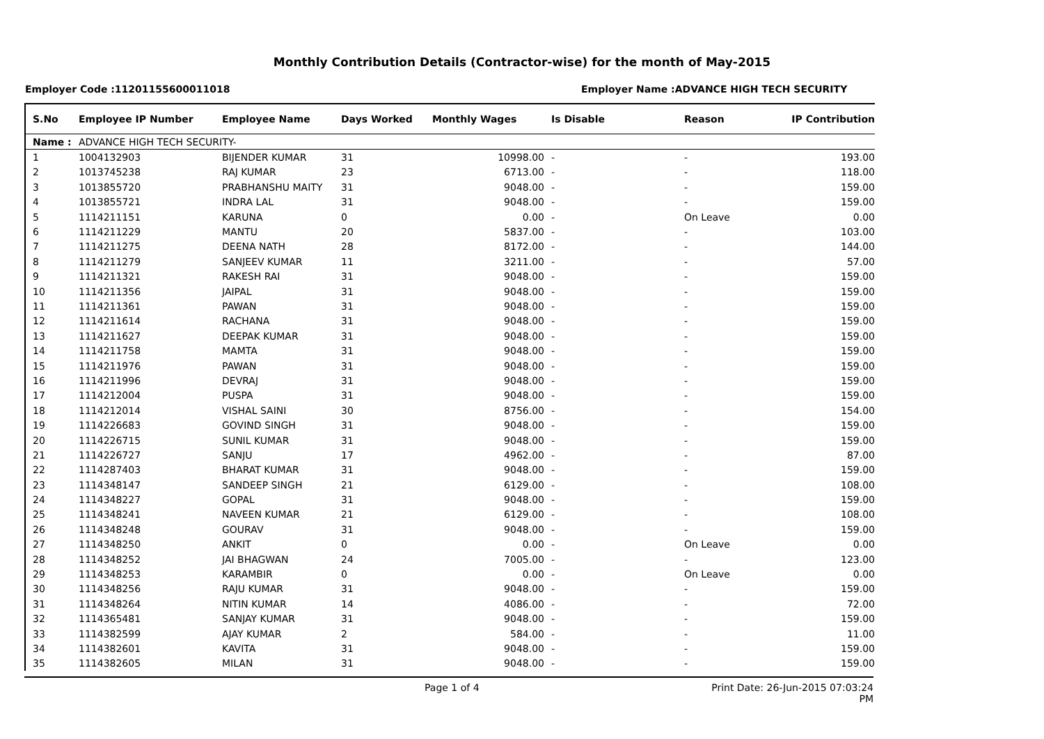Monthly Contribution Details (Contractor-wise) for the month of May-2015
Employer Code :11201155600011018 Employer Name :ADVANCE HIGH TECH SECURITY
| S.No | Employee IP Number | Employee Name | Days Worked | Monthly Wages | Is Disable | Reason | IP Contribution |
| --- | --- | --- | --- | --- | --- | --- | --- |
| Name : | ADVANCE HIGH TECH SECURITY- | | | | | | |
| 1 | 1004132903 | BIJENDER KUMAR | 31 | 10998.00 | - | - | 193.00 |
| 2 | 1013745238 | RAJ KUMAR | 23 | 6713.00 | - | - | 118.00 |
| 3 | 1013855720 | PRABHANSHU MAITY | 31 | 9048.00 | - | - | 159.00 |
| 4 | 1013855721 | INDRA LAL | 31 | 9048.00 | - | - | 159.00 |
| 5 | 1114211151 | KARUNA | 0 | 0.00 | - | On Leave | 0.00 |
| 6 | 1114211229 | MANTU | 20 | 5837.00 | - | - | 103.00 |
| 7 | 1114211275 | DEENA NATH | 28 | 8172.00 | - | - | 144.00 |
| 8 | 1114211279 | SANJEEV KUMAR | 11 | 3211.00 | - | - | 57.00 |
| 9 | 1114211321 | RAKESH RAI | 31 | 9048.00 | - | - | 159.00 |
| 10 | 1114211356 | JAIPAL | 31 | 9048.00 | - | - | 159.00 |
| 11 | 1114211361 | PAWAN | 31 | 9048.00 | - | - | 159.00 |
| 12 | 1114211614 | RACHANA | 31 | 9048.00 | - | - | 159.00 |
| 13 | 1114211627 | DEEPAK KUMAR | 31 | 9048.00 | - | - | 159.00 |
| 14 | 1114211758 | MAMTA | 31 | 9048.00 | - | - | 159.00 |
| 15 | 1114211976 | PAWAN | 31 | 9048.00 | - | - | 159.00 |
| 16 | 1114211996 | DEVRAJ | 31 | 9048.00 | - | - | 159.00 |
| 17 | 1114212004 | PUSPA | 31 | 9048.00 | - | - | 159.00 |
| 18 | 1114212014 | VISHAL SAINI | 30 | 8756.00 | - | - | 154.00 |
| 19 | 1114226683 | GOVIND SINGH | 31 | 9048.00 | - | - | 159.00 |
| 20 | 1114226715 | SUNIL KUMAR | 31 | 9048.00 | - | - | 159.00 |
| 21 | 1114226727 | SANJU | 17 | 4962.00 | - | - | 87.00 |
| 22 | 1114287403 | BHARAT KUMAR | 31 | 9048.00 | - | - | 159.00 |
| 23 | 1114348147 | SANDEEP SINGH | 21 | 6129.00 | - | - | 108.00 |
| 24 | 1114348227 | GOPAL | 31 | 9048.00 | - | - | 159.00 |
| 25 | 1114348241 | NAVEEN KUMAR | 21 | 6129.00 | - | - | 108.00 |
| 26 | 1114348248 | GOURAV | 31 | 9048.00 | - | - | 159.00 |
| 27 | 1114348250 | ANKIT | 0 | 0.00 | - | On Leave | 0.00 |
| 28 | 1114348252 | JAI BHAGWAN | 24 | 7005.00 | - | - | 123.00 |
| 29 | 1114348253 | KARAMBIR | 0 | 0.00 | - | On Leave | 0.00 |
| 30 | 1114348256 | RAJU KUMAR | 31 | 9048.00 | - | - | 159.00 |
| 31 | 1114348264 | NITIN KUMAR | 14 | 4086.00 | - | - | 72.00 |
| 32 | 1114365481 | SANJAY KUMAR | 31 | 9048.00 | - | - | 159.00 |
| 33 | 1114382599 | AJAY KUMAR | 2 | 584.00 | - | - | 11.00 |
| 34 | 1114382601 | KAVITA | 31 | 9048.00 | - | - | 159.00 |
| 35 | 1114382605 | MILAN | 31 | 9048.00 | - | - | 159.00 |
Page 1 of 4 Print Date: 26-Jun-2015 07:03:24 PM